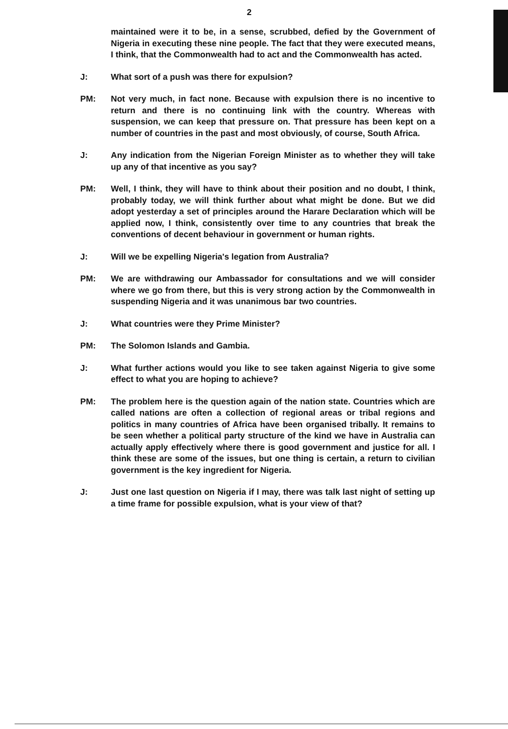2
maintained were it to be, in a sense, scrubbed, defied by the Government of Nigeria in executing these nine people. The fact that they were executed means, I think, that the Commonwealth had to act and the Commonwealth has acted.
J: What sort of a push was there for expulsion?
PM: Not very much, in fact none. Because with expulsion there is no incentive to return and there is no continuing link with the country. Whereas with suspension, we can keep that pressure on. That pressure has been kept on a number of countries in the past and most obviously, of course, South Africa.
J: Any indication from the Nigerian Foreign Minister as to whether they will take up any of that incentive as you say?
PM: Well, I think, they will have to think about their position and no doubt, I think, probably today, we will think further about what might be done. But we did adopt yesterday a set of principles around the Harare Declaration which will be applied now, I think, consistently over time to any countries that break the conventions of decent behaviour in government or human rights.
J: Will we be expelling Nigeria's legation from Australia?
PM: We are withdrawing our Ambassador for consultations and we will consider where we go from there, but this is very strong action by the Commonwealth in suspending Nigeria and it was unanimous bar two countries.
J: What countries were they Prime Minister?
PM: The Solomon Islands and Gambia.
J: What further actions would you like to see taken against Nigeria to give some effect to what you are hoping to achieve?
PM: The problem here is the question again of the nation state. Countries which are called nations are often a collection of regional areas or tribal regions and politics in many countries of Africa have been organised tribally. It remains to be seen whether a political party structure of the kind we have in Australia can actually apply effectively where there is good government and justice for all. I think these are some of the issues, but one thing is certain, a return to civilian government is the key ingredient for Nigeria.
J: Just one last question on Nigeria if I may, there was talk last night of setting up a time frame for possible expulsion, what is your view of that?